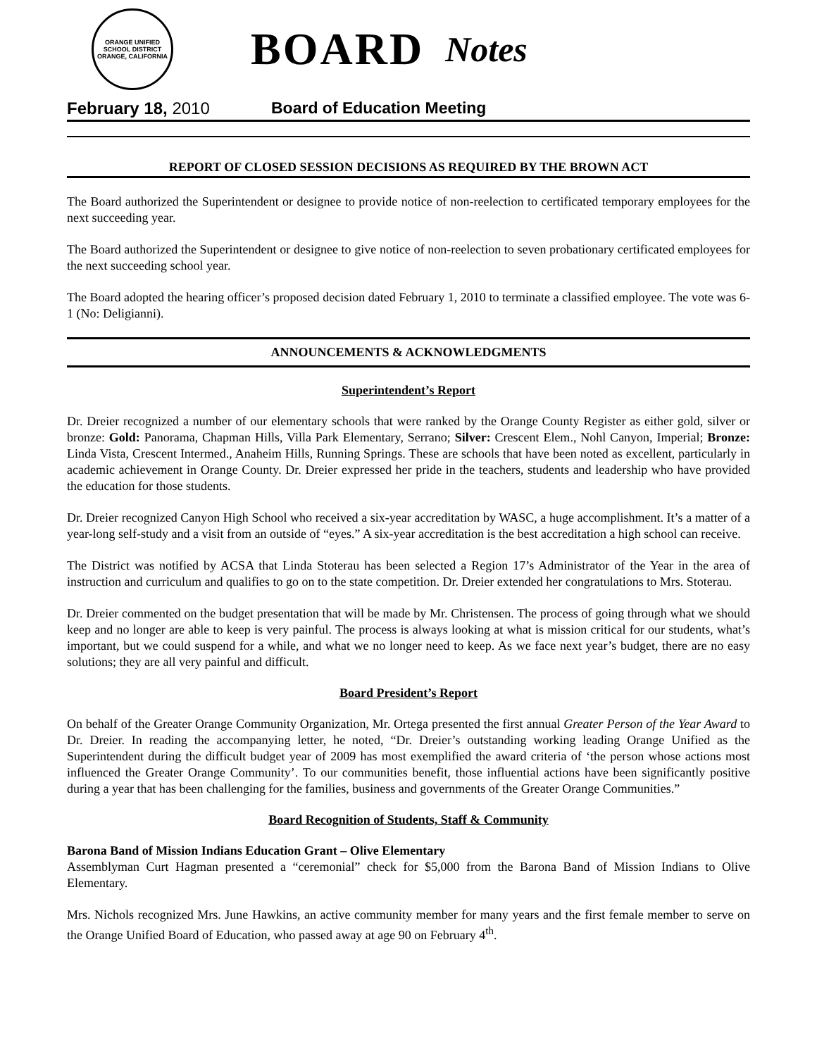ORANGE UNIFIED SCHOOL DISTRICT
ORANGE, CALIFORNIA
BOARD Notes
February 18, 2010 Board of Education Meeting
REPORT OF CLOSED SESSION DECISIONS AS REQUIRED BY THE BROWN ACT
The Board authorized the Superintendent or designee to provide notice of non-reelection to certificated temporary employees for the next succeeding year.
The Board authorized the Superintendent or designee to give notice of non-reelection to seven probationary certificated employees for the next succeeding school year.
The Board adopted the hearing officer’s proposed decision dated February 1, 2010 to terminate a classified employee. The vote was 6-1 (No: Deligianni).
ANNOUNCEMENTS & ACKNOWLEDGMENTS
Superintendent’s Report
Dr. Dreier recognized a number of our elementary schools that were ranked by the Orange County Register as either gold, silver or bronze: Gold: Panorama, Chapman Hills, Villa Park Elementary, Serrano; Silver: Crescent Elem., Nohl Canyon, Imperial; Bronze: Linda Vista, Crescent Intermed., Anaheim Hills, Running Springs. These are schools that have been noted as excellent, particularly in academic achievement in Orange County. Dr. Dreier expressed her pride in the teachers, students and leadership who have provided the education for those students.
Dr. Dreier recognized Canyon High School who received a six-year accreditation by WASC, a huge accomplishment. It’s a matter of a year-long self-study and a visit from an outside of “eyes.” A six-year accreditation is the best accreditation a high school can receive.
The District was notified by ACSA that Linda Stoterau has been selected a Region 17’s Administrator of the Year in the area of instruction and curriculum and qualifies to go on to the state competition. Dr. Dreier extended her congratulations to Mrs. Stoterau.
Dr. Dreier commented on the budget presentation that will be made by Mr. Christensen. The process of going through what we should keep and no longer are able to keep is very painful. The process is always looking at what is mission critical for our students, what’s important, but we could suspend for a while, and what we no longer need to keep. As we face next year’s budget, there are no easy solutions; they are all very painful and difficult.
Board President’s Report
On behalf of the Greater Orange Community Organization, Mr. Ortega presented the first annual Greater Person of the Year Award to Dr. Dreier. In reading the accompanying letter, he noted, “Dr. Dreier’s outstanding working leading Orange Unified as the Superintendent during the difficult budget year of 2009 has most exemplified the award criteria of ‘the person whose actions most influenced the Greater Orange Community’. To our communities benefit, those influential actions have been significantly positive during a year that has been challenging for the families, business and governments of the Greater Orange Communities.”
Board Recognition of Students, Staff & Community
Barona Band of Mission Indians Education Grant – Olive Elementary
Assemblyman Curt Hagman presented a “ceremonial” check for $5,000 from the Barona Band of Mission Indians to Olive Elementary.
Mrs. Nichols recognized Mrs. June Hawkins, an active community member for many years and the first female member to serve on the Orange Unified Board of Education, who passed away at age 90 on February 4<sup>th</sup>.